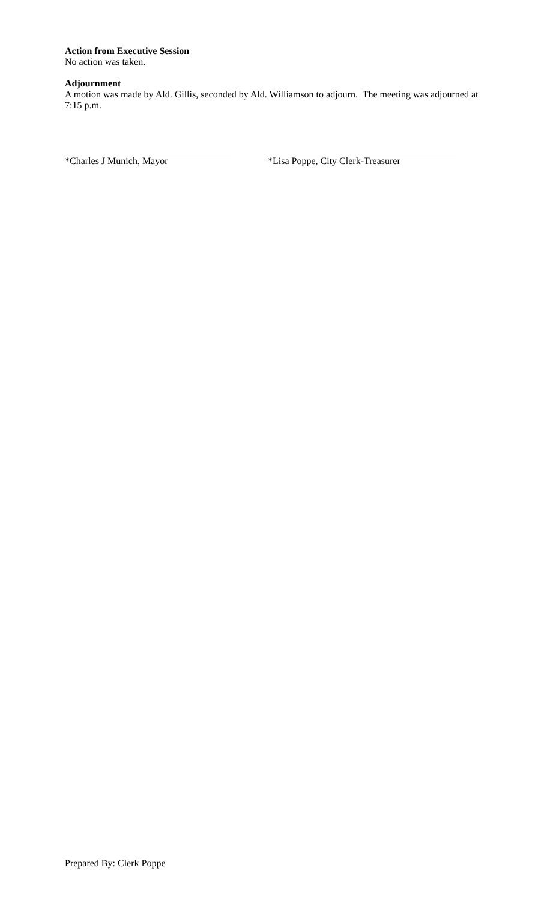Action from Executive Session
No action was taken.
Adjournment
A motion was made by Ald. Gillis, seconded by Ald. Williamson to adjourn. The meeting was adjourned at 7:15 p.m.
*Charles J Munich, Mayor *Lisa Poppe, City Clerk-Treasurer
Prepared By: Clerk Poppe